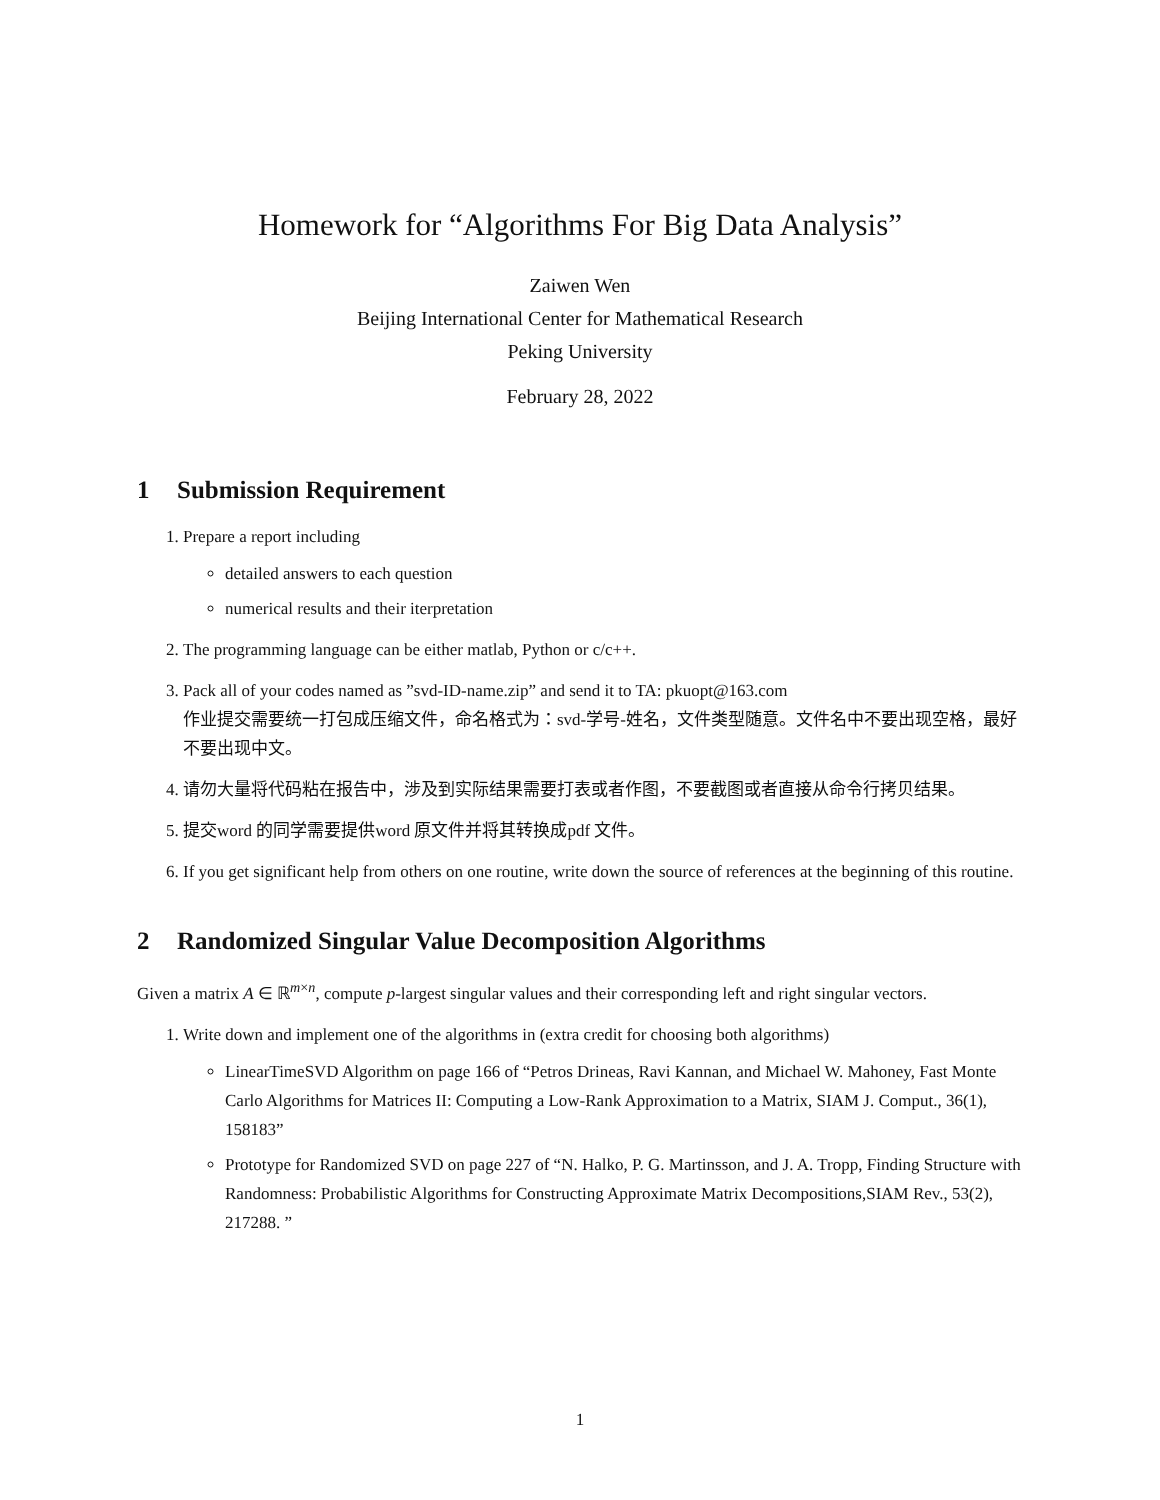Homework for “Algorithms For Big Data Analysis”
Zaiwen Wen
Beijing International Center for Mathematical Research
Peking University
February 28, 2022
1 Submission Requirement
1. Prepare a report including
detailed answers to each question
numerical results and their iterpretation
2. The programming language can be either matlab, Python or c/c++.
3. Pack all of your codes named as ”svd-ID-name.zip” and send it to TA: pkuopt@163.com
作业提交需要统一打包成压缩文件，命名格式为：svd-学号-姓名，文件类型随意。文件名中不要出现空格，最好不要出现中文。
4. 请勿大量将代码粘在报告中，涉及到实际结果需要打表或者作图，不要截图或者直接从命令行拷贝结果。
5. 提交word 的同学需要提供word 原文件并将其转换成pdf 文件。
6. If you get significant help from others on one routine, write down the source of references at the beginning of this routine.
2 Randomized Singular Value Decomposition Algorithms
Given a matrix A ∈ ℝ<sup>m×n</sup>, compute p-largest singular values and their corresponding left and right singular vectors.
1. Write down and implement one of the algorithms in (extra credit for choosing both algorithms)
LinearTimeSVD Algorithm on page 166 of “Petros Drineas, Ravi Kannan, and Michael W. Mahoney, Fast Monte Carlo Algorithms for Matrices II: Computing a Low-Rank Approximation to a Matrix, SIAM J. Comput., 36(1), 158183”
Prototype for Randomized SVD on page 227 of “N. Halko, P. G. Martinsson, and J. A. Tropp, Finding Structure with Randomness: Probabilistic Algorithms for Constructing Approximate Matrix Decompositions,SIAM Rev., 53(2), 217288. ”
1